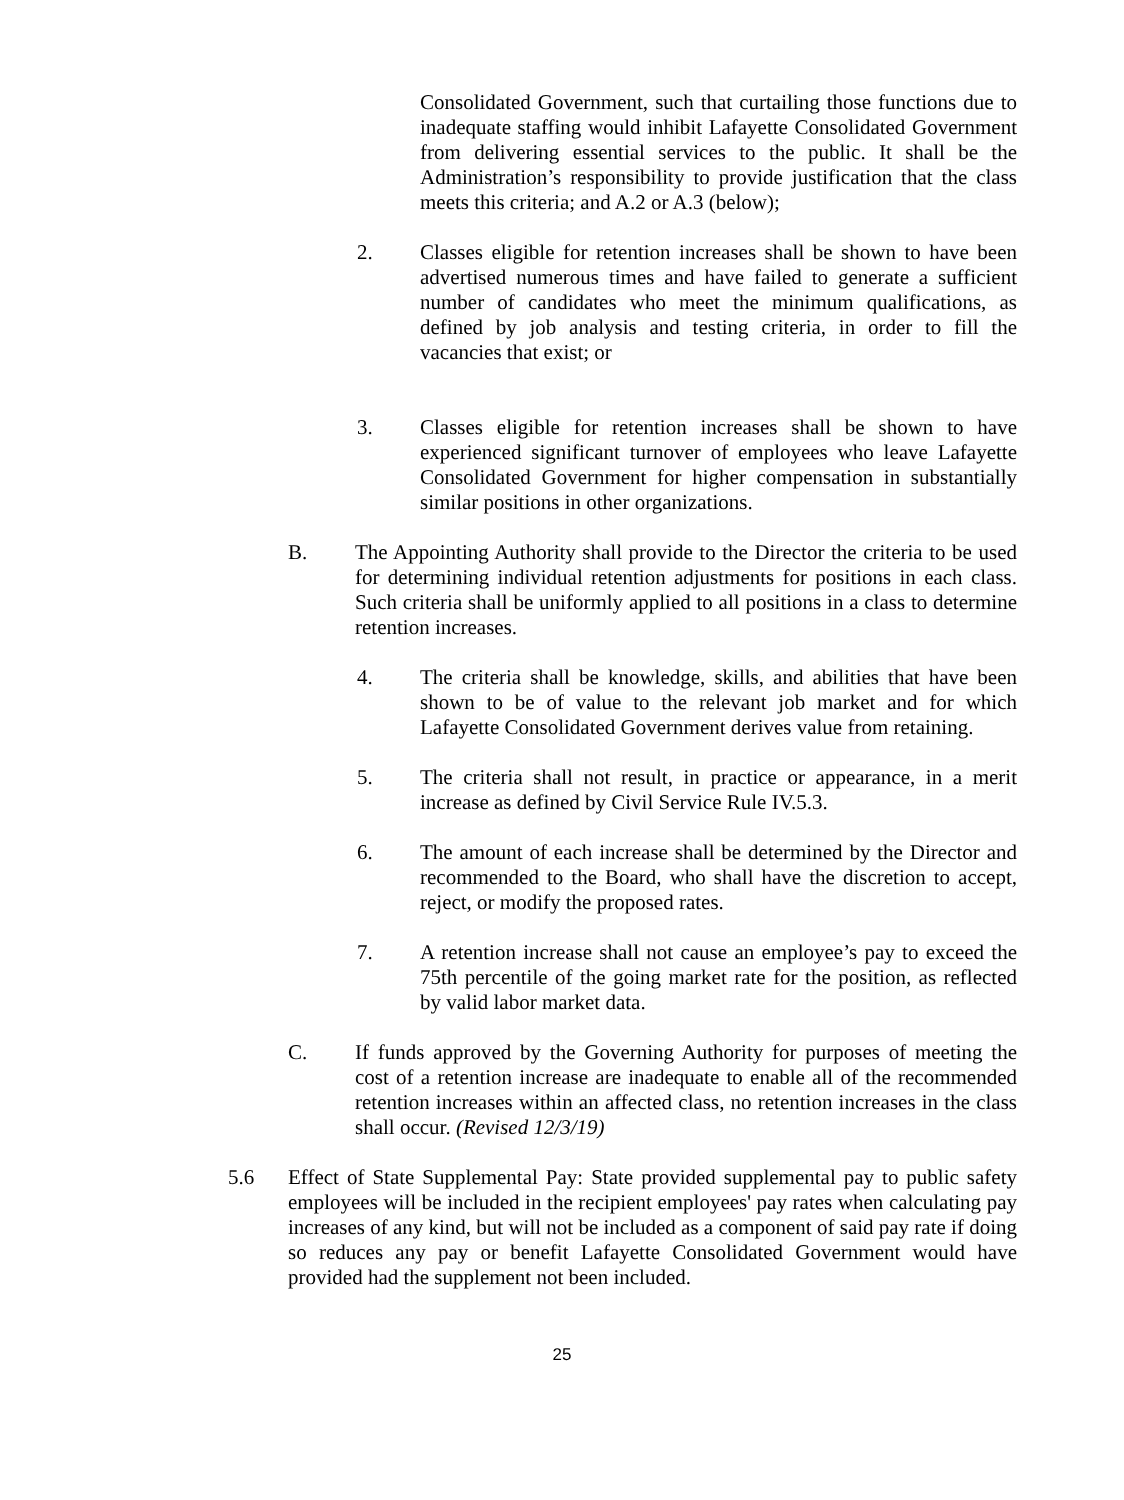Consolidated Government, such that curtailing those functions due to inadequate staffing would inhibit Lafayette Consolidated Government from delivering essential services to the public. It shall be the Administration’s responsibility to provide justification that the class meets this criteria; and A.2 or A.3 (below);
2. Classes eligible for retention increases shall be shown to have been advertised numerous times and have failed to generate a sufficient number of candidates who meet the minimum qualifications, as defined by job analysis and testing criteria, in order to fill the vacancies that exist; or
3. Classes eligible for retention increases shall be shown to have experienced significant turnover of employees who leave Lafayette Consolidated Government for higher compensation in substantially similar positions in other organizations.
B. The Appointing Authority shall provide to the Director the criteria to be used for determining individual retention adjustments for positions in each class. Such criteria shall be uniformly applied to all positions in a class to determine retention increases.
4. The criteria shall be knowledge, skills, and abilities that have been shown to be of value to the relevant job market and for which Lafayette Consolidated Government derives value from retaining.
5. The criteria shall not result, in practice or appearance, in a merit increase as defined by Civil Service Rule IV.5.3.
6. The amount of each increase shall be determined by the Director and recommended to the Board, who shall have the discretion to accept, reject, or modify the proposed rates.
7. A retention increase shall not cause an employee’s pay to exceed the 75th percentile of the going market rate for the position, as reflected by valid labor market data.
C. If funds approved by the Governing Authority for purposes of meeting the cost of a retention increase are inadequate to enable all of the recommended retention increases within an affected class, no retention increases in the class shall occur. (Revised 12/3/19)
5.6 Effect of State Supplemental Pay: State provided supplemental pay to public safety employees will be included in the recipient employees' pay rates when calculating pay increases of any kind, but will not be included as a component of said pay rate if doing so reduces any pay or benefit Lafayette Consolidated Government would have provided had the supplement not been included.
25